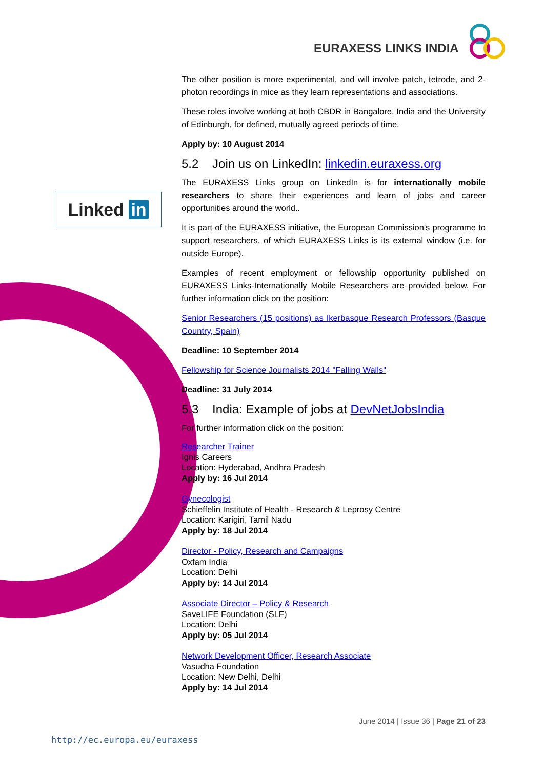EURAXESS LINKS INDIA
Linked in
The other position is more experimental, and will involve patch, tetrode, and 2-photon recordings in mice as they learn representations and associations.
These roles involve working at both CBDR in Bangalore, India and the University of Edinburgh, for defined, mutually agreed periods of time.
Apply by: 10 August 2014
5.2 Join us on LinkedIn: linkedin.euraxess.org
The EURAXESS Links group on LinkedIn is for internationally mobile researchers to share their experiences and learn of jobs and career opportunities around the world..
It is part of the EURAXESS initiative, the European Commission's programme to support researchers, of which EURAXESS Links is its external window (i.e. for outside Europe).
Examples of recent employment or fellowship opportunity published on EURAXESS Links-Internationally Mobile Researchers are provided below. For further information click on the position:
Senior Researchers (15 positions) as Ikerbasque Research Professors (Basque Country, Spain)
Deadline: 10 September 2014
Fellowship for Science Journalists 2014 "Falling Walls"
Deadline: 31 July 2014
5.3 India: Example of jobs at DevNetJobsIndia
For further information click on the position:
Researcher Trainer
Ignis Careers
Location: Hyderabad, Andhra Pradesh
Apply by: 16 Jul 2014
Gynecologist
Schieffelin Institute of Health - Research & Leprosy Centre
Location: Karigiri, Tamil Nadu
Apply by: 18 Jul 2014
Director - Policy, Research and Campaigns
Oxfam India
Location: Delhi
Apply by: 14 Jul 2014
Associate Director – Policy & Research
SaveLIFE Foundation (SLF)
Location: Delhi
Apply by: 05 Jul 2014
Network Development Officer, Research Associate
Vasudha Foundation
Location: New Delhi, Delhi
Apply by: 14 Jul 2014
June 2014 | Issue 36 | Page 21 of 23
http://ec.europa.eu/euraxess